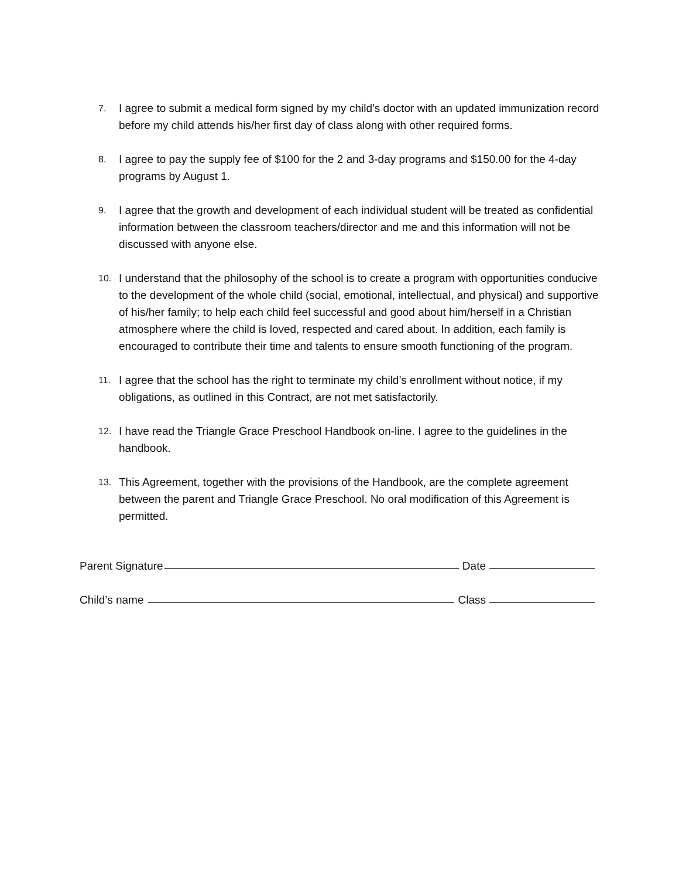7. I agree to submit a medical form signed by my child’s doctor with an updated immunization record before my child attends his/her first day of class along with other required forms.
8. I agree to pay the supply fee of $100 for the 2 and 3-day programs and $150.00 for the 4-day programs by August 1.
9. I agree that the growth and development of each individual student will be treated as confidential information between the classroom teachers/director and me and this information will not be discussed with anyone else.
10. I understand that the philosophy of the school is to create a program with opportunities conducive to the development of the whole child (social, emotional, intellectual, and physical) and supportive of his/her family; to help each child feel successful and good about him/herself in a Christian atmosphere where the child is loved, respected and cared about. In addition, each family is encouraged to contribute their time and talents to ensure smooth functioning of the program.
11. I agree that the school has the right to terminate my child’s enrollment without notice, if my obligations, as outlined in this Contract, are not met satisfactorily.
12. I have read the Triangle Grace Preschool Handbook on-line. I agree to the guidelines in the handbook.
13. This Agreement, together with the provisions of the Handbook, are the complete agreement between the parent and Triangle Grace Preschool. No oral modification of this Agreement is permitted.
Parent Signature Date
Child’s name Class